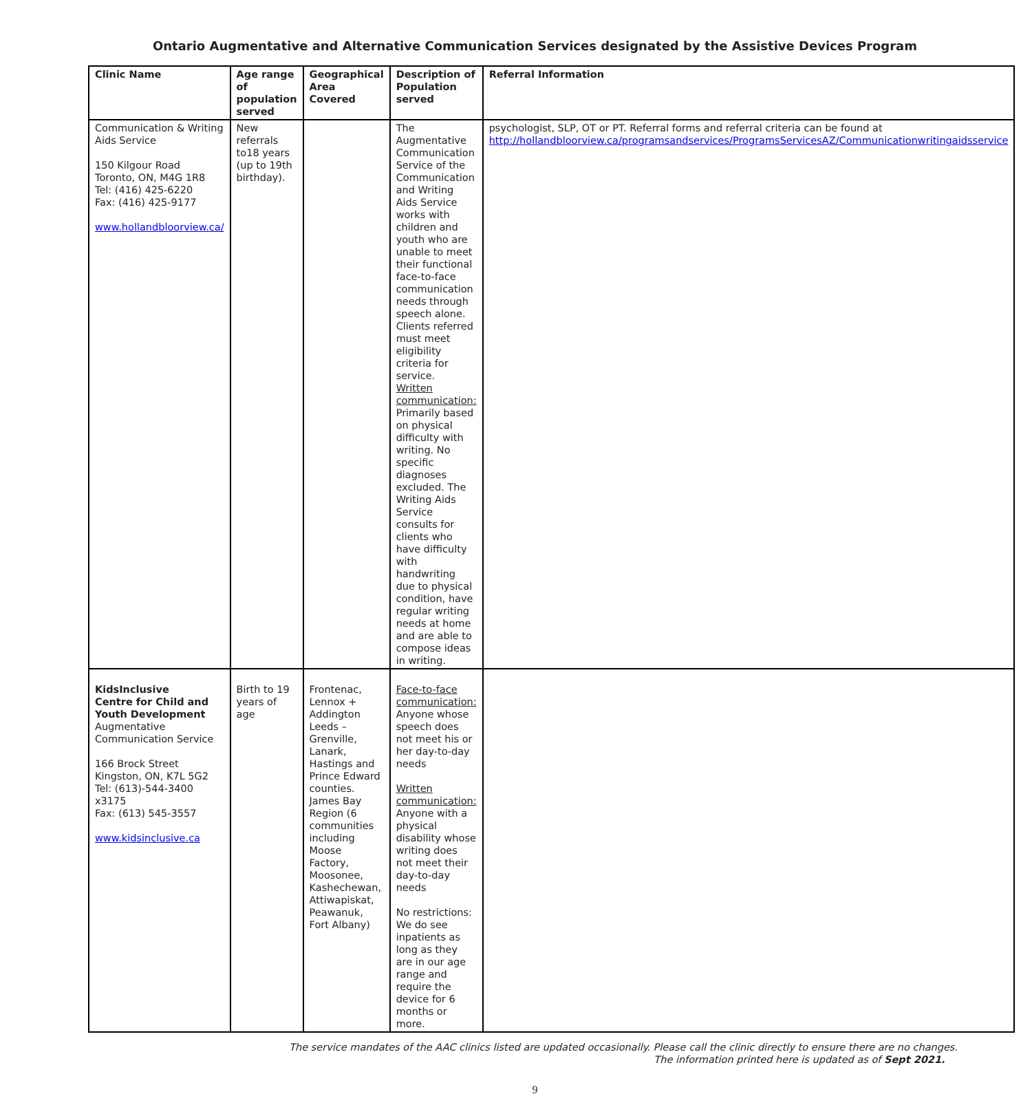Ontario Augmentative and Alternative Communication Services designated by the Assistive Devices Program
| Clinic Name | Age range of population served | Geographical Area Covered | Description of Population served | Referral Information |
| --- | --- | --- | --- | --- |
| Communication & Writing Aids Service 150 Kilgour Road Toronto, ON, M4G 1R8 Tel: (416) 425-6220 Fax: (416) 425-9177 www.hollandbloorview.ca/ | New referrals to18 years (up to 19th birthday). | | The Augmentative Communication Service of the Communication and Writing Aids Service works with children and youth who are unable to meet their functional face-to-face communication needs through speech alone. Clients referred must meet eligibility criteria for service. Written communication: Primarily based on physical difficulty with writing. No specific diagnoses excluded. The Writing Aids Service consults for clients who have difficulty with handwriting due to physical condition, have regular writing needs at home and are able to compose ideas in writing. | psychologist, SLP, OT or PT. Referral forms and referral criteria can be found at http://hollandbloorview.ca/programsandservices/ProgramsServicesAZ/Communicationwritingaidsservice |
| KidsInclusive Centre for Child and Youth Development Augmentative Communication Service 166 Brock Street Kingston, ON, K7L 5G2 Tel: (613)-544-3400 x3175 Fax: (613) 545-3557 www.kidsinclusive.ca | Birth to 19 years of age | Frontenac, Lennox + Addington Leeds – Grenville, Lanark, Hastings and Prince Edward counties. James Bay Region (6 communities including Moose Factory, Moosonee, Kashechewan, Attiwapiskat, Peawanuk, Fort Albany) | Face-to-face communication: Anyone whose speech does not meet his or her day-to-day needs Written communication: Anyone with a physical disability whose writing does not meet their day-to-day needs No restrictions: We do see inpatients as long as they are in our age range and require the device for 6 months or more. | |
The service mandates of the AAC clinics listed are updated occasionally. Please call the clinic directly to ensure there are no changes.
The information printed here is updated as of Sept 2021.
9